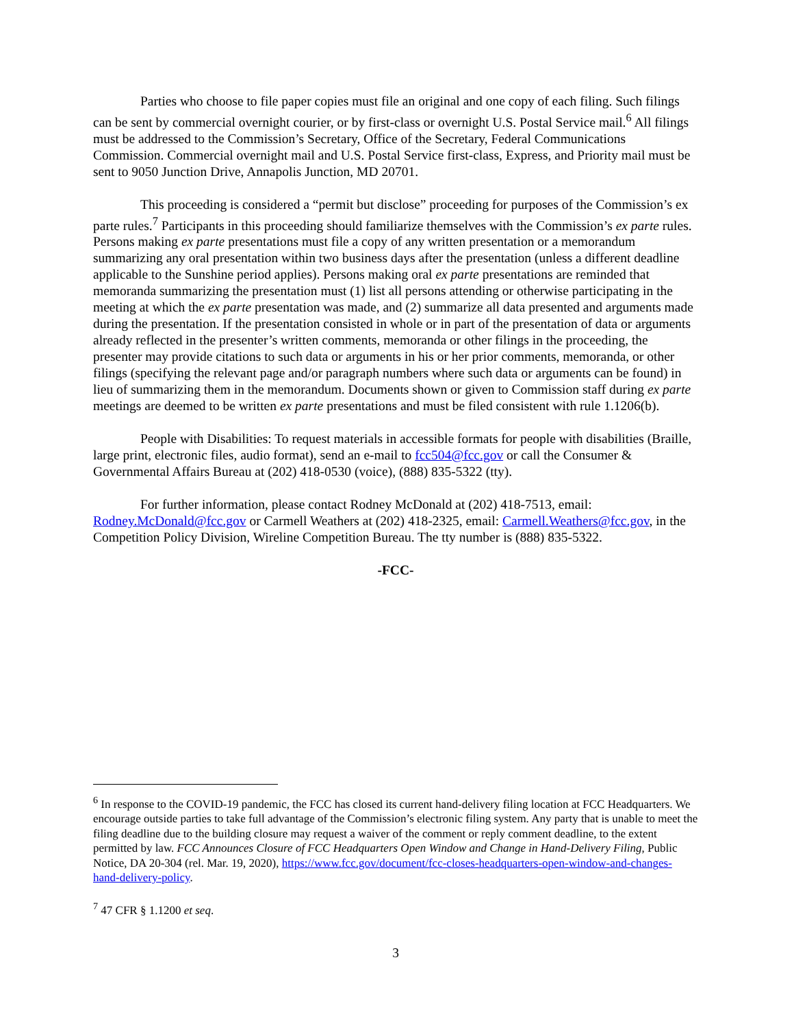Parties who choose to file paper copies must file an original and one copy of each filing. Such filings can be sent by commercial overnight courier, or by first-class or overnight U.S. Postal Service mail.<sup>6</sup> All filings must be addressed to the Commission’s Secretary, Office of the Secretary, Federal Communications Commission. Commercial overnight mail and U.S. Postal Service first-class, Express, and Priority mail must be sent to 9050 Junction Drive, Annapolis Junction, MD 20701.
This proceeding is considered a “permit but disclose” proceeding for purposes of the Commission’s ex parte rules.<sup>7</sup> Participants in this proceeding should familiarize themselves with the Commission’s ex parte rules. Persons making ex parte presentations must file a copy of any written presentation or a memorandum summarizing any oral presentation within two business days after the presentation (unless a different deadline applicable to the Sunshine period applies). Persons making oral ex parte presentations are reminded that memoranda summarizing the presentation must (1) list all persons attending or otherwise participating in the meeting at which the ex parte presentation was made, and (2) summarize all data presented and arguments made during the presentation. If the presentation consisted in whole or in part of the presentation of data or arguments already reflected in the presenter’s written comments, memoranda or other filings in the proceeding, the presenter may provide citations to such data or arguments in his or her prior comments, memoranda, or other filings (specifying the relevant page and/or paragraph numbers where such data or arguments can be found) in lieu of summarizing them in the memorandum. Documents shown or given to Commission staff during ex parte meetings are deemed to be written ex parte presentations and must be filed consistent with rule 1.1206(b).
People with Disabilities: To request materials in accessible formats for people with disabilities (Braille, large print, electronic files, audio format), send an e-mail to fcc504@fcc.gov or call the Consumer & Governmental Affairs Bureau at (202) 418-0530 (voice), (888) 835-5322 (tty).
For further information, please contact Rodney McDonald at (202) 418-7513, email: Rodney.McDonald@fcc.gov or Carmell Weathers at (202) 418-2325, email: Carmell.Weathers@fcc.gov, in the Competition Policy Division, Wireline Competition Bureau. The tty number is (888) 835-5322.
-FCC-
<sup>6</sup> In response to the COVID-19 pandemic, the FCC has closed its current hand-delivery filing location at FCC Headquarters. We encourage outside parties to take full advantage of the Commission’s electronic filing system. Any party that is unable to meet the filing deadline due to the building closure may request a waiver of the comment or reply comment deadline, to the extent permitted by law. FCC Announces Closure of FCC Headquarters Open Window and Change in Hand-Delivery Filing, Public Notice, DA 20-304 (rel. Mar. 19, 2020), https://www.fcc.gov/document/fcc-closes-headquarters-open-window-and-changes-hand-delivery-policy.
<sup>7</sup> 47 CFR § 1.1200 et seq.
3